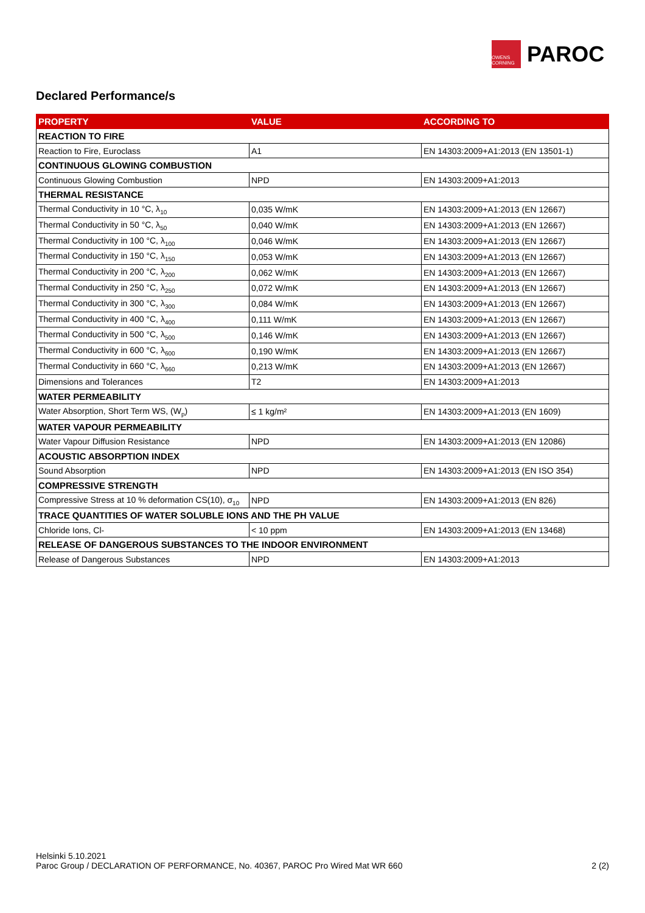OWENS CORNING
PAROC
Declared Performance/s
| PROPERTY | VALUE | ACCORDING TO |
| --- | --- | --- |
| REACTION TO FIRE | | |
| Reaction to Fire, Euroclass | A1 | EN 14303:2009+A1:2013 (EN 13501-1) |
| CONTINUOUS GLOWING COMBUSTION | | |
| Continuous Glowing Combustion | NPD | EN 14303:2009+A1:2013 |
| THERMAL RESISTANCE | | |
| Thermal Conductivity in 10 °C, λ<sub>10</sub> | 0,035 W/mK | EN 14303:2009+A1:2013 (EN 12667) |
| Thermal Conductivity in 50 °C, λ<sub>50</sub> | 0,040 W/mK | EN 14303:2009+A1:2013 (EN 12667) |
| Thermal Conductivity in 100 °C, λ<sub>100</sub> | 0,046 W/mK | EN 14303:2009+A1:2013 (EN 12667) |
| Thermal Conductivity in 150 °C, λ<sub>150</sub> | 0,053 W/mK | EN 14303:2009+A1:2013 (EN 12667) |
| Thermal Conductivity in 200 °C, λ<sub>200</sub> | 0,062 W/mK | EN 14303:2009+A1:2013 (EN 12667) |
| Thermal Conductivity in 250 °C, λ<sub>250</sub> | 0,072 W/mK | EN 14303:2009+A1:2013 (EN 12667) |
| Thermal Conductivity in 300 °C, λ<sub>300</sub> | 0,084 W/mK | EN 14303:2009+A1:2013 (EN 12667) |
| Thermal Conductivity in 400 °C, λ<sub>400</sub> | 0,111 W/mK | EN 14303:2009+A1:2013 (EN 12667) |
| Thermal Conductivity in 500 °C, λ<sub>500</sub> | 0,146 W/mK | EN 14303:2009+A1:2013 (EN 12667) |
| Thermal Conductivity in 600 °C, λ<sub>600</sub> | 0,190 W/mK | EN 14303:2009+A1:2013 (EN 12667) |
| Thermal Conductivity in 660 °C, λ<sub>660</sub> | 0,213 W/mK | EN 14303:2009+A1:2013 (EN 12667) |
| Dimensions and Tolerances | T2 | EN 14303:2009+A1:2013 |
| WATER PERMEABILITY | | |
| Water Absorption, Short Term WS, (W<sub>p</sub>) | ≤ 1 kg/m² | EN 14303:2009+A1:2013 (EN 1609) |
| WATER VAPOUR PERMEABILITY | | |
| Water Vapour Diffusion Resistance | NPD | EN 14303:2009+A1:2013 (EN 12086) |
| ACOUSTIC ABSORPTION INDEX | | |
| Sound Absorption | NPD | EN 14303:2009+A1:2013 (EN ISO 354) |
| COMPRESSIVE STRENGTH | | |
| Compressive Stress at 10 % deformation CS(10), σ<sub>10</sub> | NPD | EN 14303:2009+A1:2013 (EN 826) |
| TRACE QUANTITIES OF WATER SOLUBLE IONS AND THE PH VALUE | | |
| Chloride Ions, Cl- | < 10 ppm | EN 14303:2009+A1:2013 (EN 13468) |
| RELEASE OF DANGEROUS SUBSTANCES TO THE INDOOR ENVIRONMENT | | |
| Release of Dangerous Substances | NPD | EN 14303:2009+A1:2013 |
Helsinki 5.10.2021
Paroc Group / DECLARATION OF PERFORMANCE, No. 40367, PAROC Pro Wired Mat WR 660 2 (2)